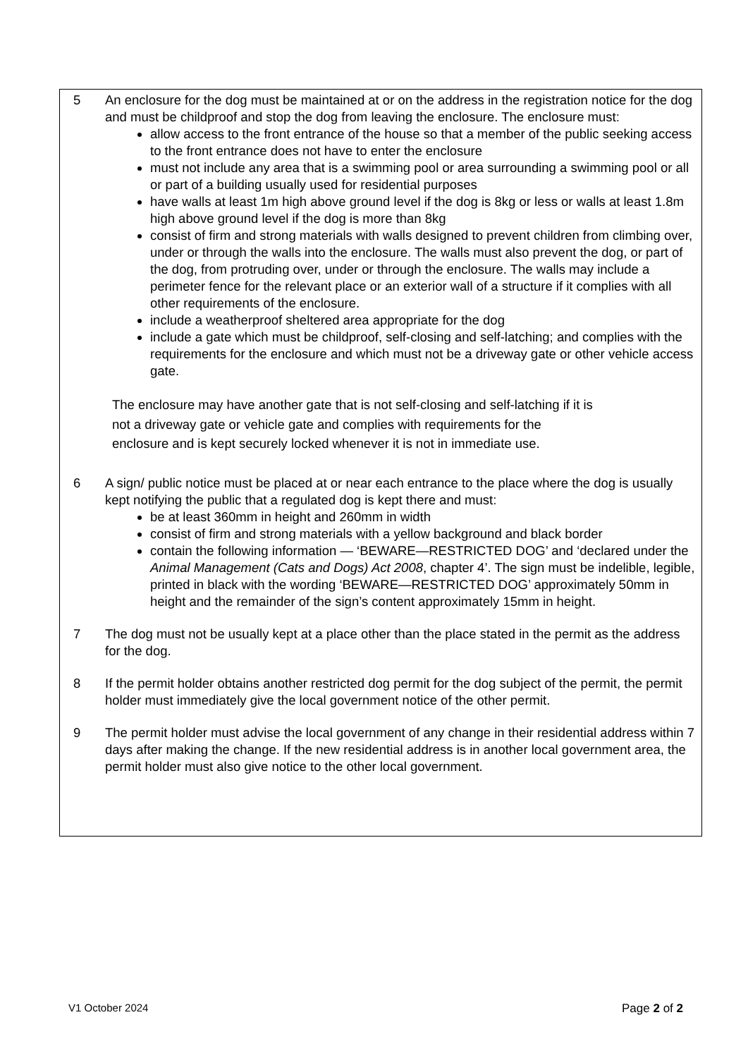5 An enclosure for the dog must be maintained at or on the address in the registration notice for the dog and must be childproof and stop the dog from leaving the enclosure. The enclosure must:
allow access to the front entrance of the house so that a member of the public seeking access to the front entrance does not have to enter the enclosure
must not include any area that is a swimming pool or area surrounding a swimming pool or all or part of a building usually used for residential purposes
have walls at least 1m high above ground level if the dog is 8kg or less or walls at least 1.8m high above ground level if the dog is more than 8kg
consist of firm and strong materials with walls designed to prevent children from climbing over, under or through the walls into the enclosure. The walls must also prevent the dog, or part of the dog, from protruding over, under or through the enclosure. The walls may include a perimeter fence for the relevant place or an exterior wall of a structure if it complies with all other requirements of the enclosure.
include a weatherproof sheltered area appropriate for the dog
include a gate which must be childproof, self-closing and self-latching; and complies with the requirements for the enclosure and which must not be a driveway gate or other vehicle access gate.
The enclosure may have another gate that is not self-closing and self-latching if it is
not a driveway gate or vehicle gate and complies with requirements for the
enclosure and is kept securely locked whenever it is not in immediate use.
6 A sign/ public notice must be placed at or near each entrance to the place where the dog is usually kept notifying the public that a regulated dog is kept there and must:
be at least 360mm in height and 260mm in width
consist of firm and strong materials with a yellow background and black border
contain the following information — ‘BEWARE—RESTRICTED DOG’ and ‘declared under the Animal Management (Cats and Dogs) Act 2008, chapter 4’. The sign must be indelible, legible, printed in black with the wording ‘BEWARE—RESTRICTED DOG’ approximately 50mm in height and the remainder of the sign’s content approximately 15mm in height.
7 The dog must not be usually kept at a place other than the place stated in the permit as the address for the dog.
8 If the permit holder obtains another restricted dog permit for the dog subject of the permit, the permit holder must immediately give the local government notice of the other permit.
9 The permit holder must advise the local government of any change in their residential address within 7 days after making the change. If the new residential address is in another local government area, the permit holder must also give notice to the other local government.
V1 October 2024 Page 2 of 2